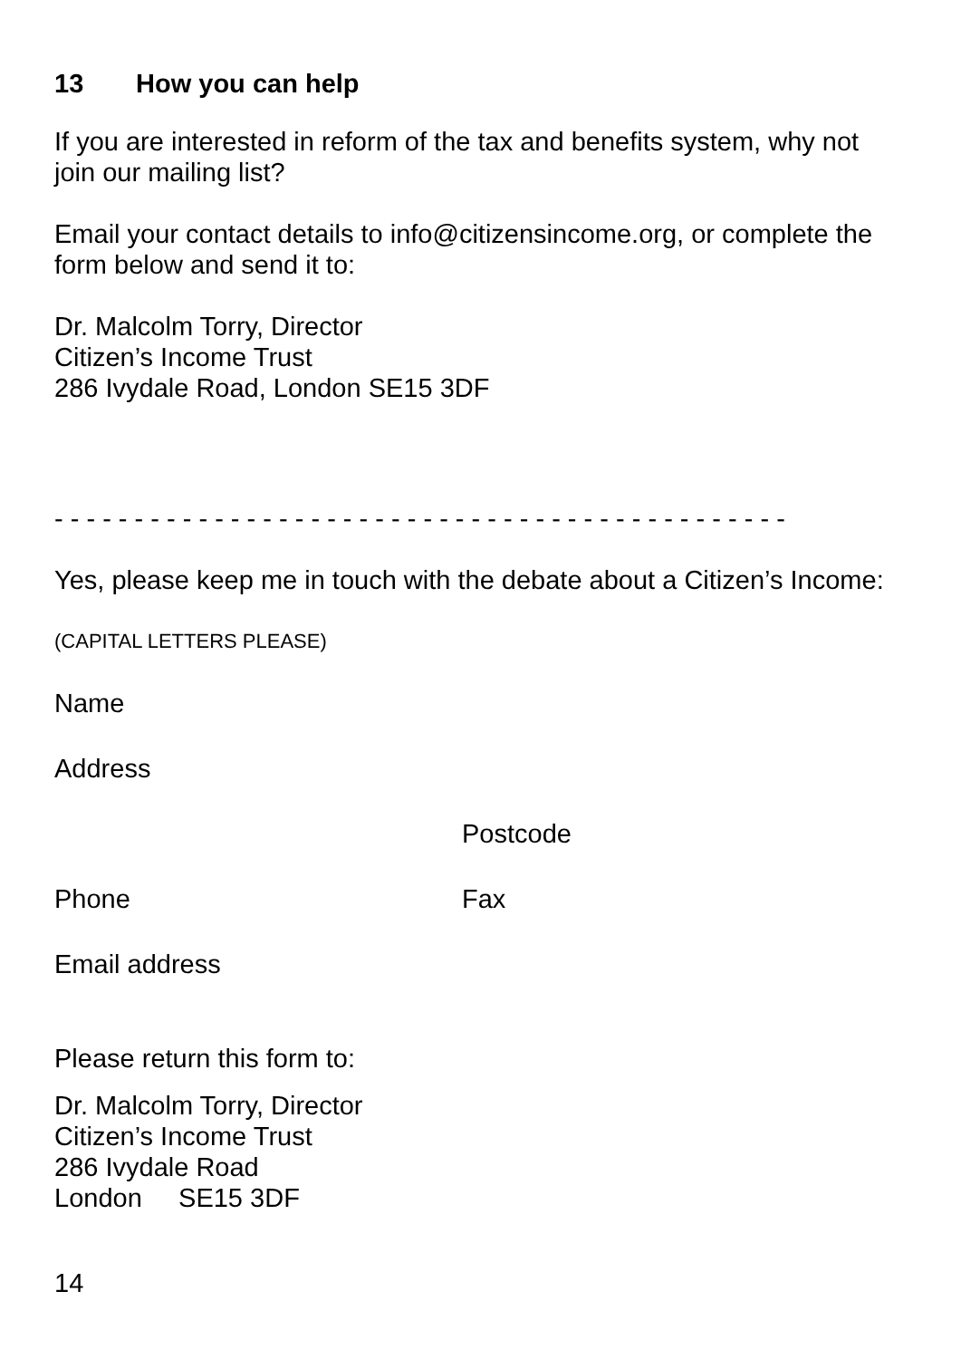13 How you can help
If you are interested in reform of the tax and benefits system, why not join our mailing list?
Email your contact details to info@citizensincome.org, or complete the form below and send it to:
Dr. Malcolm Torry, Director
Citizen’s Income Trust
286 Ivydale Road, London SE15 3DF
- - - - - - - - - - - - - - - - - - - - - - - - - - - - - - - - - - - - - - - - - - - - - -
Yes, please keep me in touch with the debate about a Citizen’s Income:
(CAPITAL LETTERS PLEASE)
Name
Address
Postcode
Phone Fax
Email address
Please return this form to:
Dr. Malcolm Torry, Director
Citizen’s Income Trust
286 Ivydale Road
London SE15 3DF
14